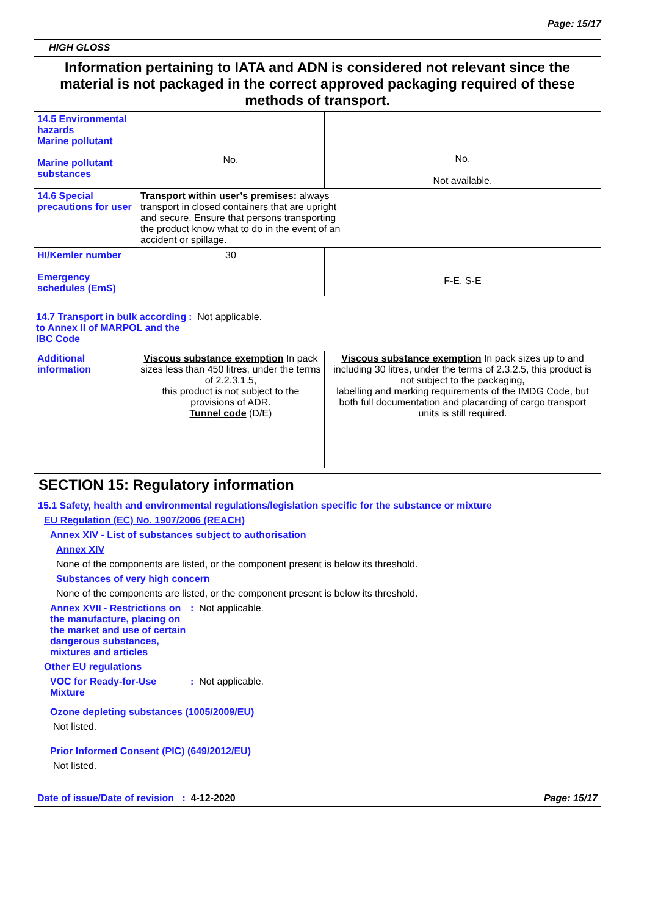Page: 15/17
HIGH GLOSS
| Information pertaining to IATA and ADN is considered not relevant since the material is not packaged in the correct approved packaging required of these methods of transport. | | |
| 14.5 Environmental hazards Marine pollutant Marine pollutant substances | No. | No. Not available. |
| 14.6 Special precautions for user | Transport within user’s premises: always transport in closed containers that are upright and secure. Ensure that persons transporting the product know what to do in the event of an accident or spillage. | |
| HI/Kemler number Emergency schedules (EmS) | 30 | F-E, S-E |
| 14.7 Transport in bulk according to Annex II of MARPOL and the IBC Code : Not applicable. | | |
| Additional information | Viscous substance exemption In pack sizes less than 450 litres, under the terms of 2.2.3.1.5, this product is not subject to the provisions of ADR. Tunnel code (D/E) | Viscous substance exemption In pack sizes up to and including 30 litres, under the terms of 2.3.2.5, this product is not subject to the packaging, labelling and marking requirements of the IMDG Code, but both full documentation and placarding of cargo transport units is still required. |
SECTION 15: Regulatory information
15.1 Safety, health and environmental regulations/legislation specific for the substance or mixture
EU Regulation (EC) No. 1907/2006 (REACH)
Annex XIV - List of substances subject to authorisation
Annex XIV
None of the components are listed, or the component present is below its threshold.
Substances of very high concern
None of the components are listed, or the component present is below its threshold.
Annex XVII - Restrictions on the manufacture, placing on the market and use of certain dangerous substances, mixtures and articles
: Not applicable.
Other EU regulations
VOC for Ready-for-Use Mixture
: Not applicable.
Ozone depleting substances (1005/2009/EU)
Not listed.
Prior Informed Consent (PIC) (649/2012/EU)
Not listed.
Date of issue/Date of revision : 4-12-2020 Page: 15/17